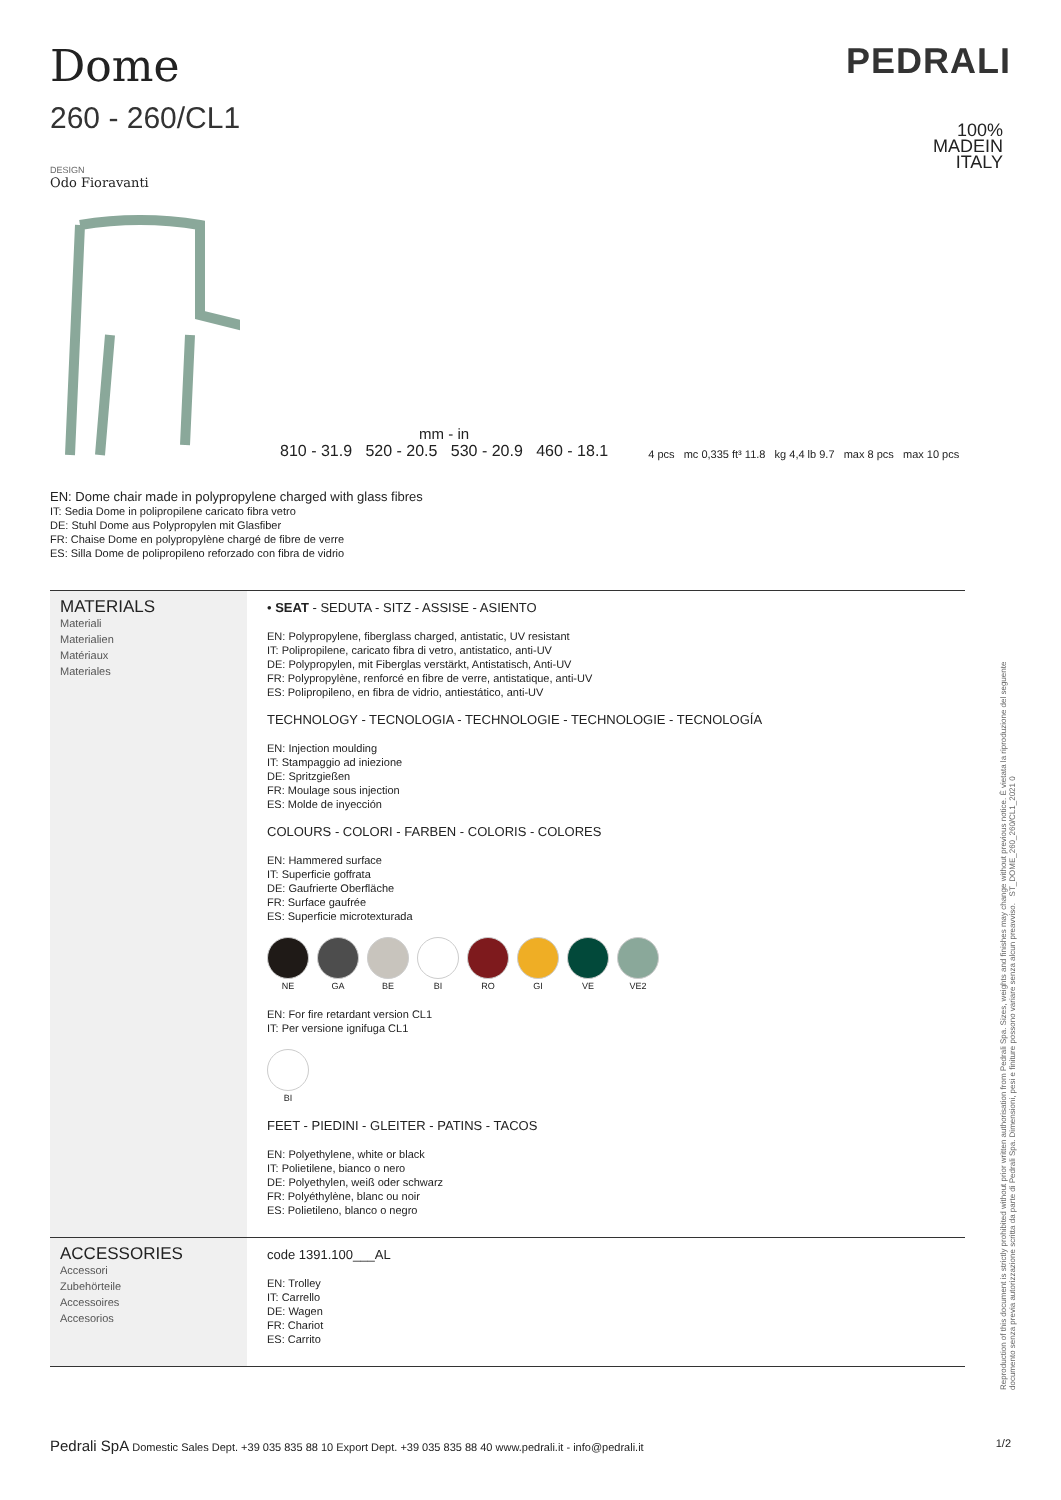Dome
260 - 260/CL1
DESIGN
Odo Fioravanti
PEDRALI
100%
MADEIN
ITALY
mm - in
810 - 31.9 520 - 20.5 530 - 20.9 460 - 18.1
4 pcs mc 0,335 ft³ 11.8 kg 4,4 lb 9.7 max 8 pcs max 10 pcs
EN: Dome chair made in polypropylene charged with glass fibres
IT: Sedia Dome in polipropilene caricato fibra vetro
DE: Stuhl Dome aus Polypropylen mit Glasfiber
FR: Chaise Dome en polypropylène chargé de fibre de verre
ES: Silla Dome de polipropileno reforzado con fibra de vidrio
MATERIALS
Materiali
Materialien
Matériaux
Materiales
• SEAT - SEDUTA - SITZ - ASSISE - ASIENTO
EN: Polypropylene, fiberglass charged, antistatic, UV resistant
IT: Polipropilene, caricato fibra di vetro, antistatico, anti-UV
DE: Polypropylen, mit Fiberglas verstärkt, Antistatisch, Anti-UV
FR: Polypropylène, renforcé en fibre de verre, antistatique, anti-UV
ES: Polipropileno, en fibra de vidrio, antiestático, anti-UV
TECHNOLOGY - TECNOLOGIA - TECHNOLOGIE - TECHNOLOGIE - TECNOLOGÍA
EN: Injection moulding
IT: Stampaggio ad iniezione
DE: Spritzgießen
FR: Moulage sous injection
ES: Molde de inyección
COLOURS - COLORI - FARBEN - COLORIS - COLORES
EN: Hammered surface
IT: Superficie goffrata
DE: Gaufrierte Oberfläche
FR: Surface gaufrée
ES: Superficie microtexturada
NE GA BE BI RO GI VE VE2
EN: For fire retardant version CL1
IT: Per versione ignifuga CL1
BI
FEET - PIEDINI - GLEITER - PATINS - TACOS
EN: Polyethylene, white or black
IT: Polietilene, bianco o nero
DE: Polyethylen, weiß oder schwarz
FR: Polyéthylène, blanc ou noir
ES: Polietileno, blanco o negro
ACCESSORIES
Accessori
Zubehörteile
Accessoires
Accesorios
code 1391.100___AL
EN: Trolley
IT: Carrello
DE: Wagen
FR: Chariot
ES: Carrito
Reproduction of this document is strictly prohibited without prior written authorisation from Pedrali Spa. Sizes, weights and finishes may change without previous notice. È vietata la riproduzione del seguente documento senza previa autorizzazione scritta da parte di Pedrali Spa. Dimensioni, pesi e finiture possono variare senza alcun preavviso. ST_DOME_260_260/CL1_2021 0
Pedrali SpA Domestic Sales Dept. +39 035 835 88 10 Export Dept. +39 035 835 88 40 www.pedrali.it - info@pedrali.it
1/2